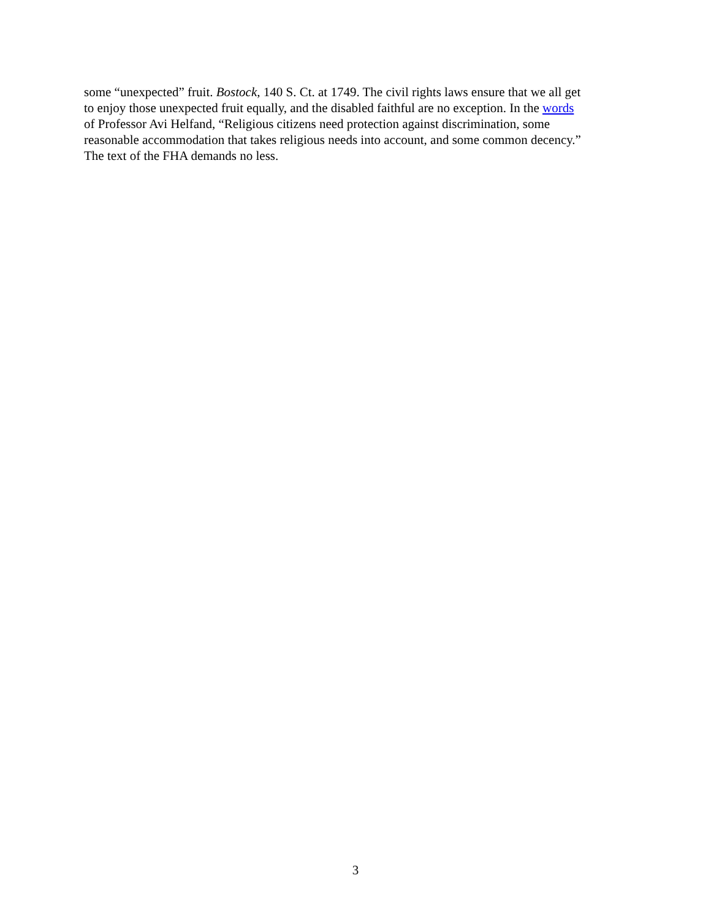some “unexpected” fruit. Bostock, 140 S. Ct. at 1749. The civil rights laws ensure that we all get
to enjoy those unexpected fruit equally, and the disabled faithful are no exception. In the words
of Professor Avi Helfand, “Religious citizens need protection against discrimination, some
reasonable accommodation that takes religious needs into account, and some common decency.”
The text of the FHA demands no less.
3